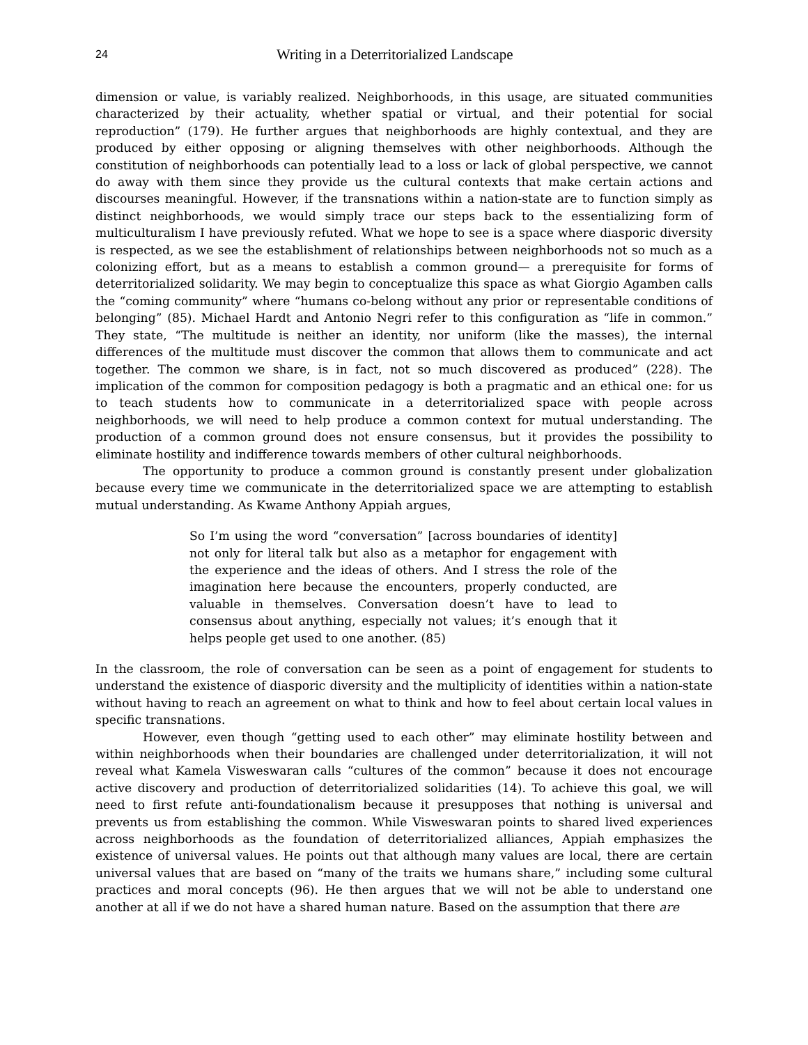24 Writing in a Deterritorialized Landscape
dimension or value, is variably realized. Neighborhoods, in this usage, are situated communities characterized by their actuality, whether spatial or virtual, and their potential for social reproduction” (179). He further argues that neighborhoods are highly contextual, and they are produced by either opposing or aligning themselves with other neighborhoods. Although the constitution of neighborhoods can potentially lead to a loss or lack of global perspective, we cannot do away with them since they provide us the cultural contexts that make certain actions and discourses meaningful. However, if the transnations within a nation-state are to function simply as distinct neighborhoods, we would simply trace our steps back to the essentializing form of multiculturalism I have previously refuted. What we hope to see is a space where diasporic diversity is respected, as we see the establishment of relationships between neighborhoods not so much as a colonizing effort, but as a means to establish a common ground— a prerequisite for forms of deterritorialized solidarity. We may begin to conceptualize this space as what Giorgio Agamben calls the “coming community” where “humans co-belong without any prior or representable conditions of belonging” (85). Michael Hardt and Antonio Negri refer to this configuration as “life in common.” They state, “The multitude is neither an identity, nor uniform (like the masses), the internal differences of the multitude must discover the common that allows them to communicate and act together. The common we share, is in fact, not so much discovered as produced” (228). The implication of the common for composition pedagogy is both a pragmatic and an ethical one: for us to teach students how to communicate in a deterritorialized space with people across neighborhoods, we will need to help produce a common context for mutual understanding. The production of a common ground does not ensure consensus, but it provides the possibility to eliminate hostility and indifference towards members of other cultural neighborhoods.
The opportunity to produce a common ground is constantly present under globalization because every time we communicate in the deterritorialized space we are attempting to establish mutual understanding. As Kwame Anthony Appiah argues,
So I’m using the word “conversation” [across boundaries of identity] not only for literal talk but also as a metaphor for engagement with the experience and the ideas of others. And I stress the role of the imagination here because the encounters, properly conducted, are valuable in themselves. Conversation doesn’t have to lead to consensus about anything, especially not values; it’s enough that it helps people get used to one another. (85)
In the classroom, the role of conversation can be seen as a point of engagement for students to understand the existence of diasporic diversity and the multiplicity of identities within a nation-state without having to reach an agreement on what to think and how to feel about certain local values in specific transnations.
However, even though “getting used to each other” may eliminate hostility between and within neighborhoods when their boundaries are challenged under deterritorialization, it will not reveal what Kamela Visweswaran calls “cultures of the common” because it does not encourage active discovery and production of deterritorialized solidarities (14). To achieve this goal, we will need to first refute anti-foundationalism because it presupposes that nothing is universal and prevents us from establishing the common. While Visweswaran points to shared lived experiences across neighborhoods as the foundation of deterritorialized alliances, Appiah emphasizes the existence of universal values. He points out that although many values are local, there are certain universal values that are based on “many of the traits we humans share,” including some cultural practices and moral concepts (96). He then argues that we will not be able to understand one another at all if we do not have a shared human nature. Based on the assumption that there are